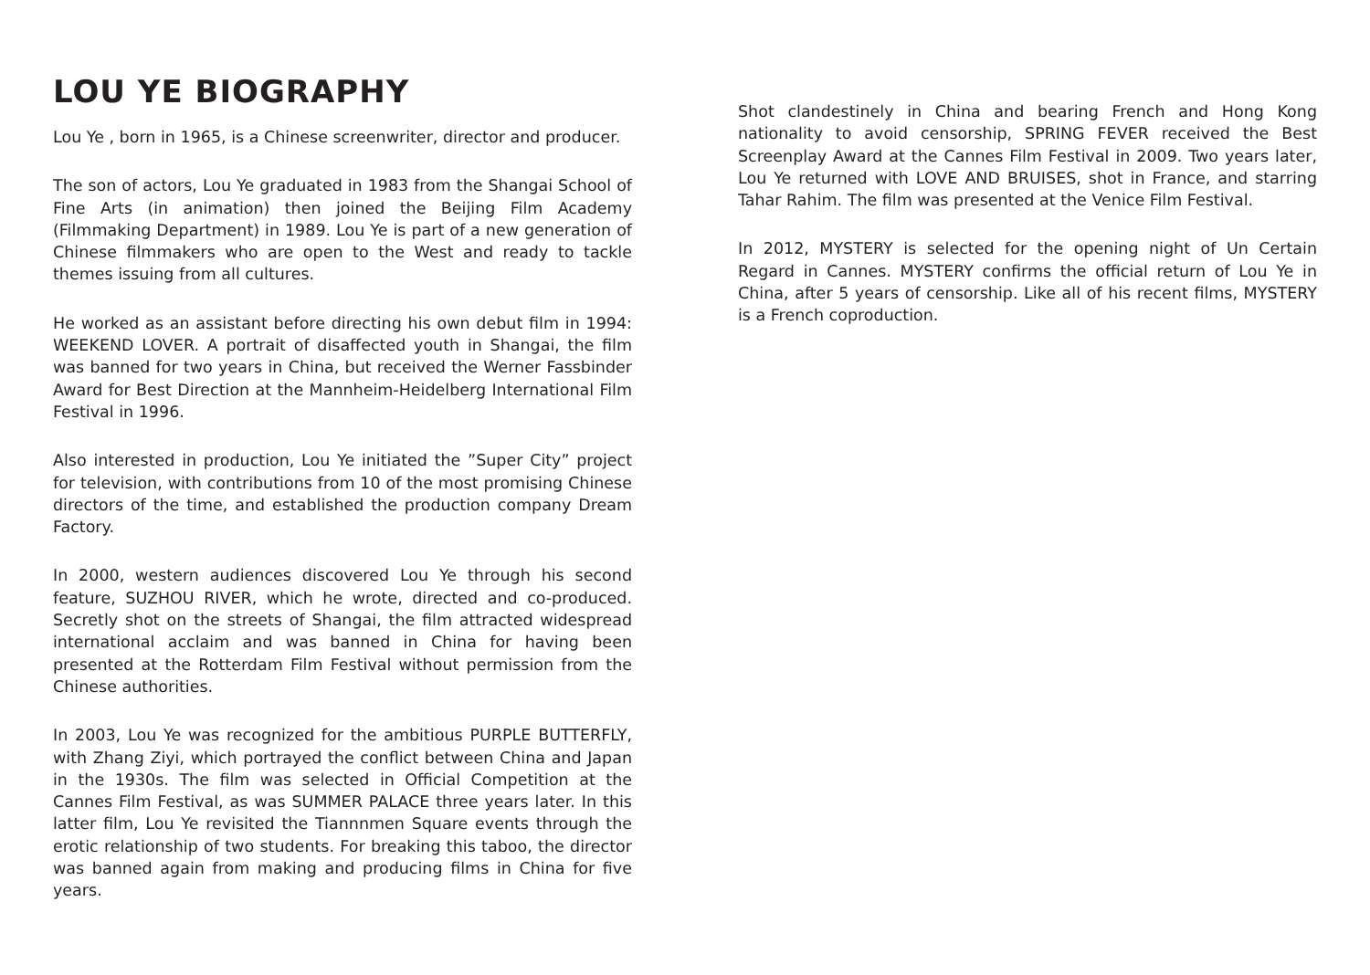LOU YE BIOGRAPHY
Lou Ye , born in 1965, is a Chinese screenwriter, director and producer.
The son of actors, Lou Ye graduated in 1983 from the Shangai School of Fine Arts (in animation) then joined the Beijing Film Academy (Filmmaking Department) in 1989. Lou Ye is part of a new generation of Chinese filmmakers who are open to the West and ready to tackle themes issuing from all cultures.
He worked as an assistant before directing his own debut film in 1994: WEEKEND LOVER. A portrait of disaffected youth in Shangai, the film was banned for two years in China, but received the Werner Fassbinder Award for Best Direction at the Mannheim-Heidelberg International Film Festival in 1996.
Also interested in production, Lou Ye initiated the ”Super City” project for television, with contributions from 10 of the most promising Chinese directors of the time, and established the production company Dream Factory.
In 2000, western audiences discovered Lou Ye through his second feature, SUZHOU RIVER, which he wrote, directed and co-produced. Secretly shot on the streets of Shangai, the film attracted widespread international acclaim and was banned in China for having been presented at the Rotterdam Film Festival without permission from the Chinese authorities.
In 2003, Lou Ye was recognized for the ambitious PURPLE BUTTERFLY, with Zhang Ziyi, which portrayed the conflict between China and Japan in the 1930s. The film was selected in Official Competition at the Cannes Film Festival, as was SUMMER PALACE three years later. In this latter film, Lou Ye revisited the Tiannnmen Square events through the erotic relationship of two students. For breaking this taboo, the director was banned again from making and producing films in China for five years.
Shot clandestinely in China and bearing French and Hong Kong nationality to avoid censorship, SPRING FEVER received the Best Screenplay Award at the Cannes Film Festival in 2009. Two years later, Lou Ye returned with LOVE AND BRUISES, shot in France, and starring Tahar Rahim. The film was presented at the Venice Film Festival.
In 2012, MYSTERY is selected for the opening night of Un Certain Regard in Cannes. MYSTERY confirms the official return of Lou Ye in China, after 5 years of censorship. Like all of his recent films, MYSTERY is a French coproduction.